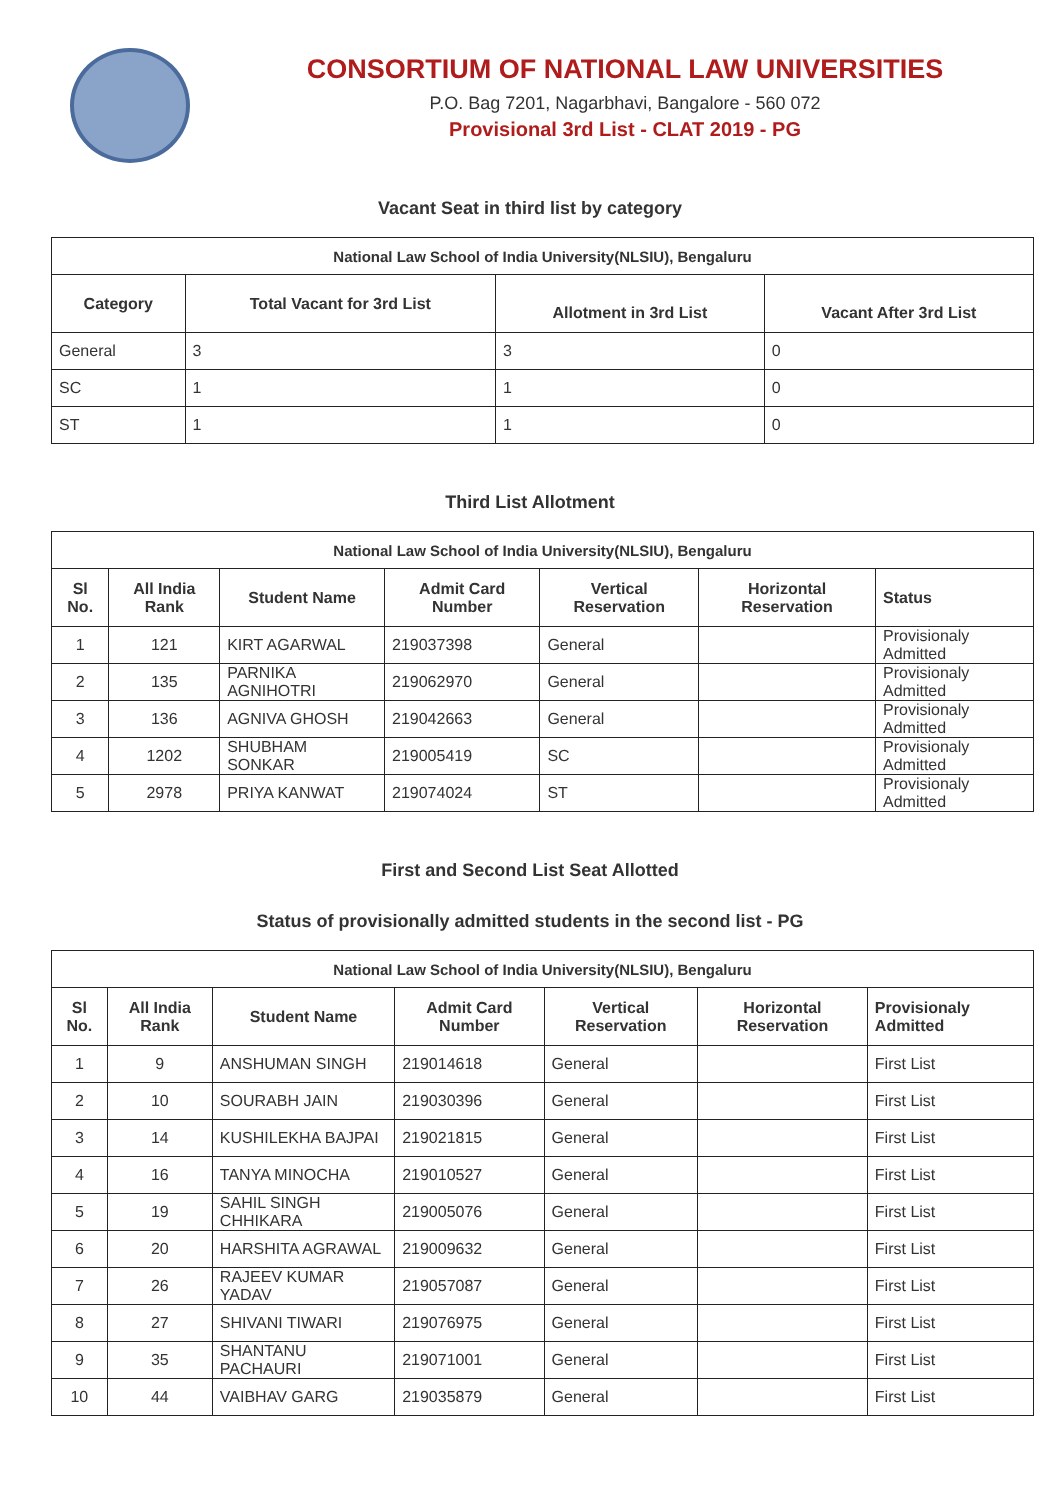CONSORTIUM OF NATIONAL LAW UNIVERSITIES
P.O. Bag 7201, Nagarbhavi, Bangalore - 560 072
Provisional 3rd List - CLAT 2019 - PG
Vacant Seat in third list by category
| National Law School of India University(NLSIU), Bengaluru | | | |
| --- | --- | --- | --- |
| Category | Total Vacant for 3rd List | Allotment in 3rd List | Vacant After 3rd List |
| General | 3 | 3 | 0 |
| SC | 1 | 1 | 0 |
| ST | 1 | 1 | 0 |
Third List Allotment
| National Law School of India University(NLSIU), Bengaluru | | | | | | |
| --- | --- | --- | --- | --- | --- | --- |
| Sl No. | All India Rank | Student Name | Admit Card Number | Vertical Reservation | Horizontal Reservation | Status |
| 1 | 121 | KIRT AGARWAL | 219037398 | General | | Provisionaly Admitted |
| 2 | 135 | PARNIKA AGNIHOTRI | 219062970 | General | | Provisionaly Admitted |
| 3 | 136 | AGNIVA GHOSH | 219042663 | General | | Provisionaly Admitted |
| 4 | 1202 | SHUBHAM SONKAR | 219005419 | SC | | Provisionaly Admitted |
| 5 | 2978 | PRIYA KANWAT | 219074024 | ST | | Provisionaly Admitted |
First and Second List Seat Allotted
Status of provisionally admitted students in the second list - PG
| National Law School of India University(NLSIU), Bengaluru | | | | | | |
| --- | --- | --- | --- | --- | --- | --- |
| Sl No. | All India Rank | Student Name | Admit Card Number | Vertical Reservation | Horizontal Reservation | Provisionaly Admitted |
| 1 | 9 | ANSHUMAN SINGH | 219014618 | General | | First List |
| 2 | 10 | SOURABH JAIN | 219030396 | General | | First List |
| 3 | 14 | KUSHILEKHA BAJPAI | 219021815 | General | | First List |
| 4 | 16 | TANYA MINOCHA | 219010527 | General | | First List |
| 5 | 19 | SAHIL SINGH CHHIKARA | 219005076 | General | | First List |
| 6 | 20 | HARSHITA AGRAWAL | 219009632 | General | | First List |
| 7 | 26 | RAJEEV KUMAR YADAV | 219057087 | General | | First List |
| 8 | 27 | SHIVANI TIWARI | 219076975 | General | | First List |
| 9 | 35 | SHANTANU PACHAURI | 219071001 | General | | First List |
| 10 | 44 | VAIBHAV GARG | 219035879 | General | | First List |